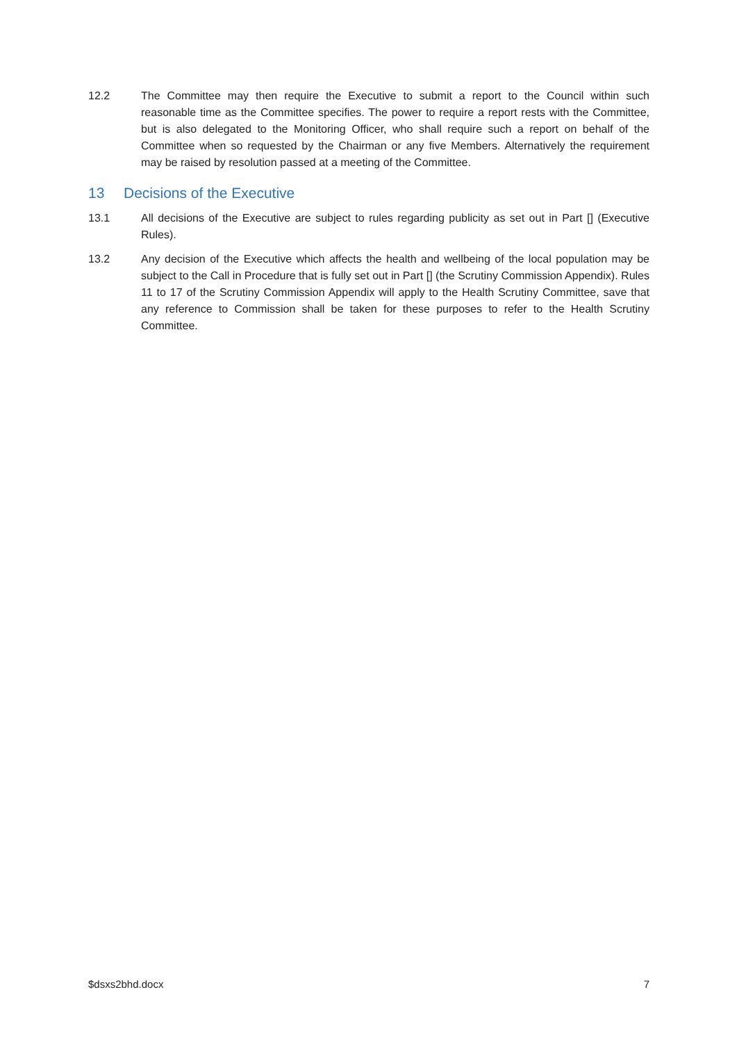12.2 The Committee may then require the Executive to submit a report to the Council within such reasonable time as the Committee specifies. The power to require a report rests with the Committee, but is also delegated to the Monitoring Officer, who shall require such a report on behalf of the Committee when so requested by the Chairman or any five Members. Alternatively the requirement may be raised by resolution passed at a meeting of the Committee.
13 Decisions of the Executive
13.1 All decisions of the Executive are subject to rules regarding publicity as set out in Part [] (Executive Rules).
13.2 Any decision of the Executive which affects the health and wellbeing of the local population may be subject to the Call in Procedure that is fully set out in Part [] (the Scrutiny Commission Appendix). Rules 11 to 17 of the Scrutiny Commission Appendix will apply to the Health Scrutiny Committee, save that any reference to Commission shall be taken for these purposes to refer to the Health Scrutiny Committee.
$dsxs2bhd.docx 7